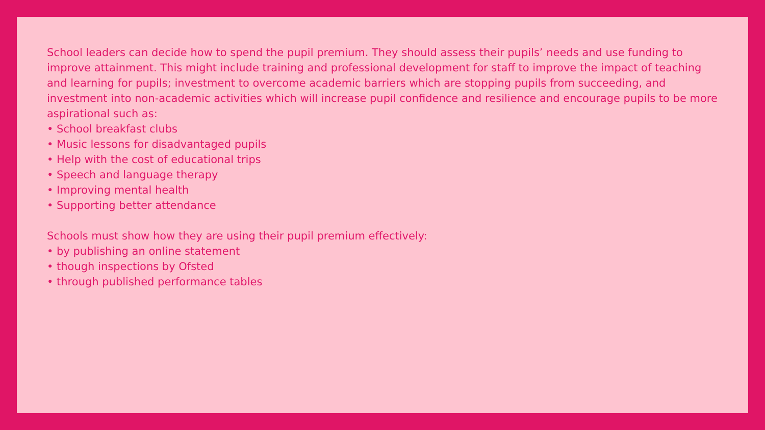School leaders can decide how to spend the pupil premium. They should assess their pupils’ needs and use funding to improve attainment. This might include training and professional development for staff to improve the impact of teaching and learning for pupils; investment to overcome academic barriers which are stopping pupils from succeeding, and investment into non-academic activities which will increase pupil confidence and resilience and encourage pupils to be more aspirational such as:
• School breakfast clubs
• Music lessons for disadvantaged pupils
• Help with the cost of educational trips
• Speech and language therapy
• Improving mental health
• Supporting better attendance
Schools must show how they are using their pupil premium effectively:
• by publishing an online statement
• though inspections by Ofsted
• through published performance tables